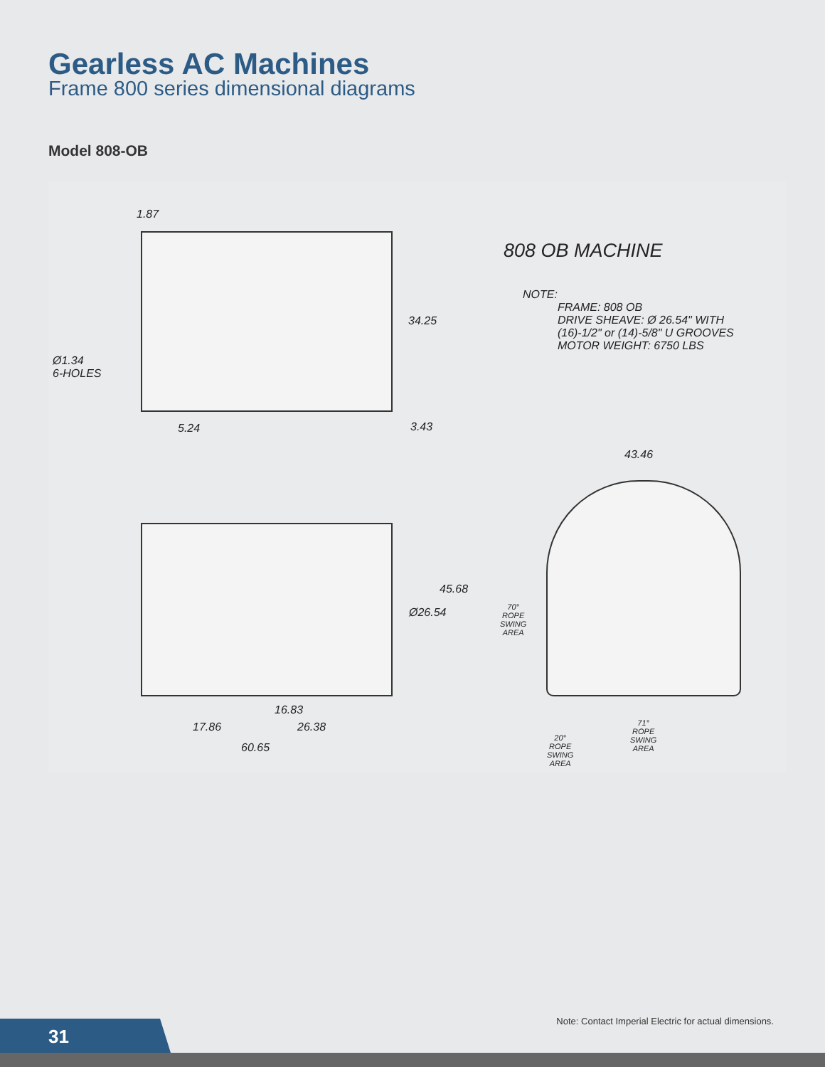Gearless AC Machines
Frame 800 series dimensional diagrams
Model 808-OB
808 OB MACHINE
NOTE:
FRAME: 808 OB
DRIVE SHEAVE: Ø 26.54" WITH
(16)-1/2" or (14)-5/8" U GROOVES
MOTOR WEIGHT: 6750 LBS
1.87
34.25
Ø1.34
6-HOLES
5.24 3.43
43.46
45.68
Ø26.54
70°
ROPE
SWING
AREA
16.83
17.86 26.38
71°
ROPE
SWING
AREA
20°
ROPE
SWING
AREA
60.65
Note: Contact Imperial Electric for actual dimensions.
31